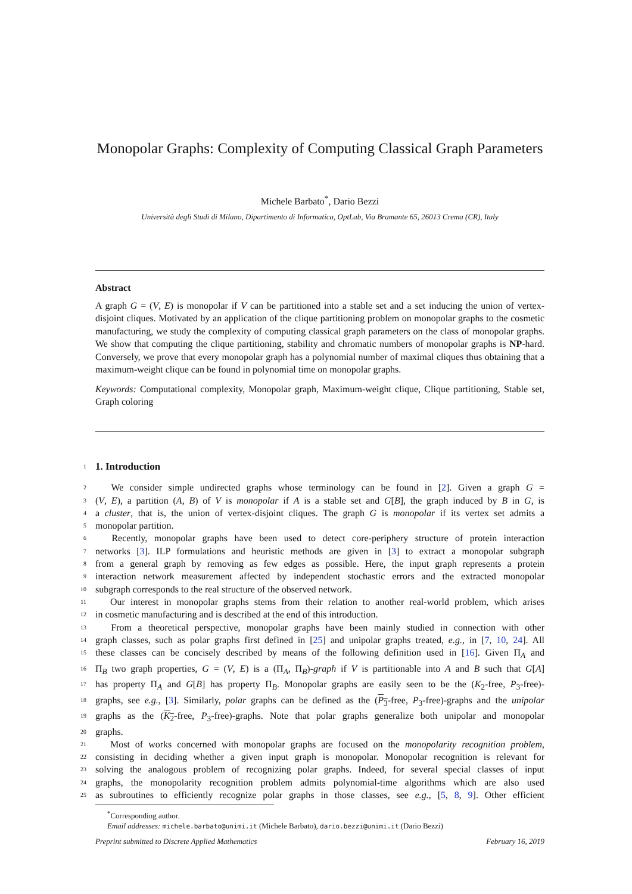Monopolar Graphs: Complexity of Computing Classical Graph Parameters
Michele Barbato<sup>*</sup>, Dario Bezzi
Università degli Studi di Milano, Dipartimento di Informatica, OptLab, Via Bramante 65, 26013 Crema (CR), Italy
Abstract
A graph G = (V, E) is monopolar if V can be partitioned into a stable set and a set inducing the union of vertex-disjoint cliques. Motivated by an application of the clique partitioning problem on monopolar graphs to the cosmetic manufacturing, we study the complexity of computing classical graph parameters on the class of monopolar graphs. We show that computing the clique partitioning, stability and chromatic numbers of monopolar graphs is NP-hard. Conversely, we prove that every monopolar graph has a polynomial number of maximal cliques thus obtaining that a maximum-weight clique can be found in polynomial time on monopolar graphs.
Keywords: Computational complexity, Monopolar graph, Maximum-weight clique, Clique partitioning, Stable set, Graph coloring
1 1. Introduction
2
  We consider simple undirected graphs whose terminology can be found in [2]. Given a graph G =
3
(V, E), a partition (A, B) of V is monopolar if A is a stable set and G[B], the graph induced by B in G, is
4
a cluster, that is, the union of vertex-disjoint cliques. The graph G is monopolar if its vertex set admits a
5
monopolar partition.
6
  Recently, monopolar graphs have been used to detect core-periphery structure of protein interaction
7
networks [3]. ILP formulations and heuristic methods are given in [3] to extract a monopolar subgraph
8
from a general graph by removing as few edges as possible. Here, the input graph represents a protein
9
interaction network measurement affected by independent stochastic errors and the extracted monopolar
10
subgraph corresponds to the real structure of the observed network.
11
  Our interest in monopolar graphs stems from their relation to another real-world problem, which arises
12
in cosmetic manufacturing and is described at the end of this introduction.
13
  From a theoretical perspective, monopolar graphs have been mainly studied in connection with other
14
graph classes, such as polar graphs first defined in [25] and unipolar graphs treated, e.g., in [7, 10, 24]. All
15
these classes can be concisely described by means of the following definition used in [16]. Given Π<sub>A</sub> and
16
Π<sub>B</sub> two graph properties, G = (V, E) is a (Π<sub>A</sub>, Π<sub>B</sub>)-graph if V is partitionable into A and B such that G[A]
17
has property Π<sub>A</sub> and G[B] has property Π<sub>B</sub>. Monopolar graphs are easily seen to be the (K<sub>2</sub>-free, P<sub>3</sub>-free)-
18
graphs, see e.g., [3]. Similarly, polar graphs can be defined as the (P<sub>3</sub>-free, P<sub>3</sub>-free)-graphs and the unipolar
19
graphs as the (K<sub>2</sub>-free, P<sub>3</sub>-free)-graphs. Note that polar graphs generalize both unipolar and monopolar
20
graphs.
21
  Most of works concerned with monopolar graphs are focused on the monopolarity recognition problem,
22
consisting in deciding whether a given input graph is monopolar. Monopolar recognition is relevant for
23
solving the analogous problem of recognizing polar graphs. Indeed, for several special classes of input
24
graphs, the monopolarity recognition problem admits polynomial-time algorithms which are also used
25
as subroutines to efficiently recognize polar graphs in those classes, see e.g., [5, 8, 9]. Other efficient
<sup>*</sup> Corresponding author.
Email addresses: michele.barbato@unimi.it (Michele Barbato), dario.bezzi@unimi.it (Dario Bezzi)
Preprint submitted to Discrete Applied Mathematics February 16, 2019